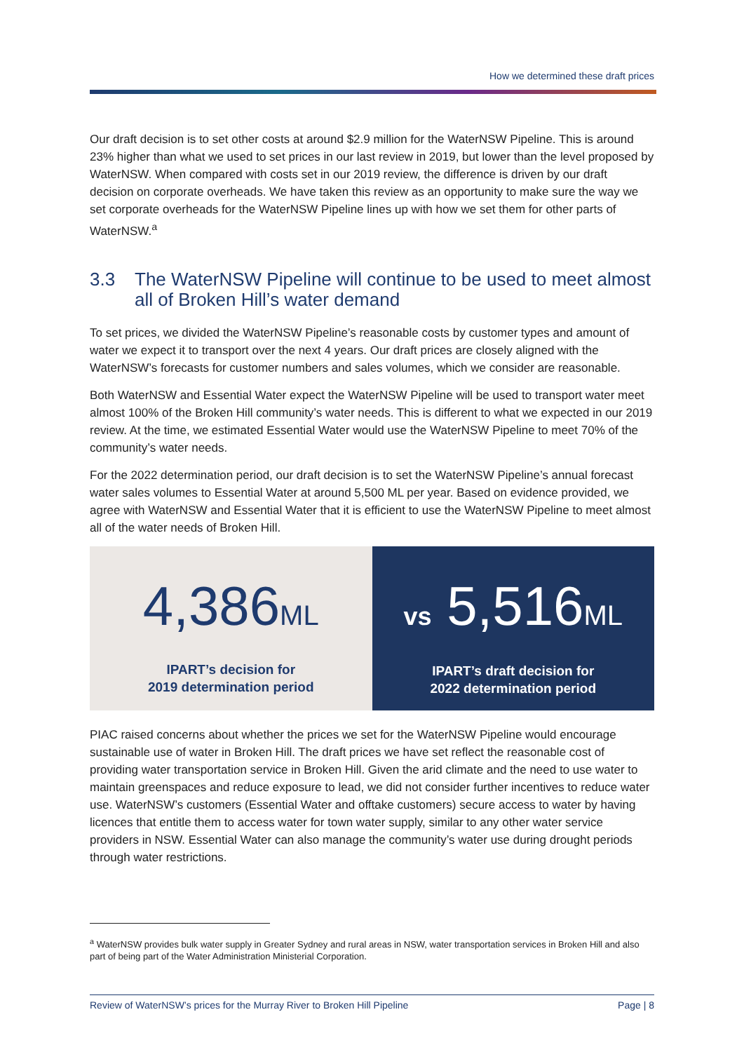How we determined these draft prices
Our draft decision is to set other costs at around $2.9 million for the WaterNSW Pipeline. This is around 23% higher than what we used to set prices in our last review in 2019, but lower than the level proposed by WaterNSW. When compared with costs set in our 2019 review, the difference is driven by our draft decision on corporate overheads. We have taken this review as an opportunity to make sure the way we set corporate overheads for the WaterNSW Pipeline lines up with how we set them for other parts of WaterNSW.<sup>a</sup>
3.3 The WaterNSW Pipeline will continue to be used to meet almost all of Broken Hill’s water demand
To set prices, we divided the WaterNSW Pipeline’s reasonable costs by customer types and amount of water we expect it to transport over the next 4 years. Our draft prices are closely aligned with the WaterNSW’s forecasts for customer numbers and sales volumes, which we consider are reasonable.
Both WaterNSW and Essential Water expect the WaterNSW Pipeline will be used to transport water meet almost 100% of the Broken Hill community’s water needs. This is different to what we expected in our 2019 review. At the time, we estimated Essential Water would use the WaterNSW Pipeline to meet 70% of the community’s water needs.
For the 2022 determination period, our draft decision is to set the WaterNSW Pipeline’s annual forecast water sales volumes to Essential Water at around 5,500 ML per year. Based on evidence provided, we agree with WaterNSW and Essential Water that it is efficient to use the WaterNSW Pipeline to meet almost all of the water needs of Broken Hill.
4,386ML
IPART’s decision for
2019 determination period
vs 5,516ML
IPART’s draft decision for
2022 determination period
PIAC raised concerns about whether the prices we set for the WaterNSW Pipeline would encourage sustainable use of water in Broken Hill. The draft prices we have set reflect the reasonable cost of providing water transportation service in Broken Hill. Given the arid climate and the need to use water to maintain greenspaces and reduce exposure to lead, we did not consider further incentives to reduce water use. WaterNSW’s customers (Essential Water and offtake customers) secure access to water by having licences that entitle them to access water for town water supply, similar to any other water service providers in NSW. Essential Water can also manage the community’s water use during drought periods through water restrictions.
<sup>a</sup> WaterNSW provides bulk water supply in Greater Sydney and rural areas in NSW, water transportation services in Broken Hill and also part of being part of the Water Administration Ministerial Corporation.
Review of WaterNSW’s prices for the Murray River to Broken Hill Pipeline Page | 8